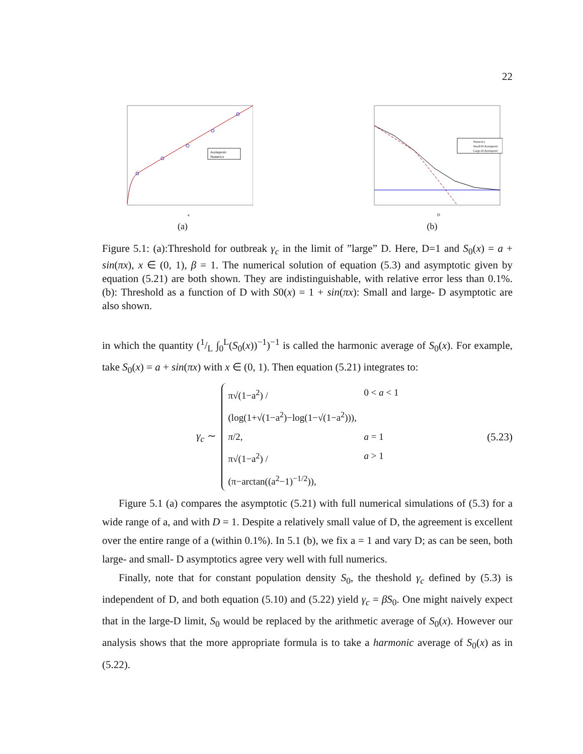22
Asymptotic
Numerics
a
(a)
Numerics
Small-D Asymptotic
Large-D Asymptotic
D
(b)
Figure 5.1: (a):Threshold for outbreak γ<sub>c</sub> in the limit of ”large” D. Here, D=1 and S<sub>0</sub>(x) = a + sin(πx), x ∈ (0, 1), β = 1. The numerical solution of equation (5.3) and asymptotic given by equation (5.21) are both shown. They are indistinguishable, with relative error less than 0.1%.(b): Threshold as a function of D with S0(x) = 1 + sin(πx): Small and large- D asymptotic are also shown.
in which the quantity (1/L ∫<sub>0</sub><sup>L</sup>(S<sub>0</sub>(x))<sup>−1</sup>)<sup>−1</sup> is called the harmonic average of S<sub>0</sub>(x). For example, take S<sub>0</sub>(x) = a + sin(πx) with x ∈ (0, 1). Then equation (5.21) integrates to:
γ<sub>c</sub> ∼
π√(1−a<sup>2</sup>) / (log(1+√(1−a<sup>2</sup>)−log(1−√(1−a<sup>2</sup>))), 0 < a < 1
π/2, a = 1
π√(1−a<sup>2</sup>) / (π−arctan((a<sup>2</sup>−1)<sup>−1/2</sup>)), a > 1
(5.23)
Figure 5.1 (a) compares the asymptotic (5.21) with full numerical simulations of (5.3) for a wide range of a, and with D = 1. Despite a relatively small value of D, the agreement is excellent over the entire range of a (within 0.1%). In 5.1 (b), we fix a = 1 and vary D; as can be seen, both large- and small- D asymptotics agree very well with full numerics.
Finally, note that for constant population density S<sub>0</sub>, the theshold γ<sub>c</sub> defined by (5.3) is independent of D, and both equation (5.10) and (5.22) yield γ<sub>c</sub> = βS<sub>0</sub>. One might naively expect that in the large-D limit, S<sub>0</sub> would be replaced by the arithmetic average of S<sub>0</sub>(x). However our analysis shows that the more appropriate formula is to take a harmonic average of S<sub>0</sub>(x) as in (5.22).